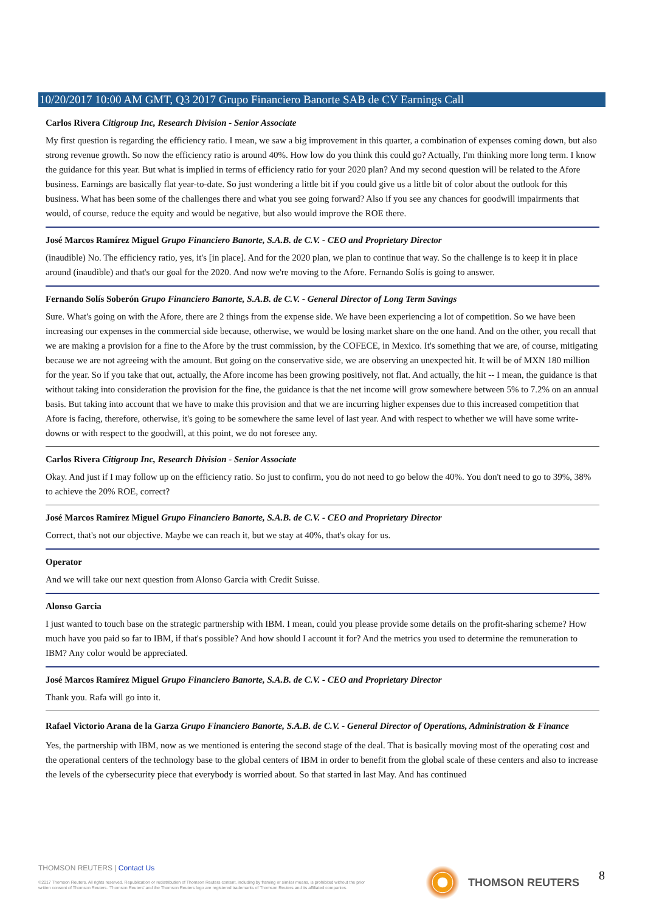10/20/2017 10:00 AM GMT, Q3 2017 Grupo Financiero Banorte SAB de CV Earnings Call
Carlos Rivera Citigroup Inc, Research Division - Senior Associate
My first question is regarding the efficiency ratio. I mean, we saw a big improvement in this quarter, a combination of expenses coming down, but also strong revenue growth. So now the efficiency ratio is around 40%. How low do you think this could go? Actually, I'm thinking more long term. I know the guidance for this year. But what is implied in terms of efficiency ratio for your 2020 plan? And my second question will be related to the Afore business. Earnings are basically flat year-to-date. So just wondering a little bit if you could give us a little bit of color about the outlook for this business. What has been some of the challenges there and what you see going forward? Also if you see any chances for goodwill impairments that would, of course, reduce the equity and would be negative, but also would improve the ROE there.
José Marcos Ramírez Miguel Grupo Financiero Banorte, S.A.B. de C.V. - CEO and Proprietary Director
(inaudible) No. The efficiency ratio, yes, it's [in place]. And for the 2020 plan, we plan to continue that way. So the challenge is to keep it in place around (inaudible) and that's our goal for the 2020. And now we're moving to the Afore. Fernando Solís is going to answer.
Fernando Solís Soberón Grupo Financiero Banorte, S.A.B. de C.V. - General Director of Long Term Savings
Sure. What's going on with the Afore, there are 2 things from the expense side. We have been experiencing a lot of competition. So we have been increasing our expenses in the commercial side because, otherwise, we would be losing market share on the one hand. And on the other, you recall that we are making a provision for a fine to the Afore by the trust commission, by the COFECE, in Mexico. It's something that we are, of course, mitigating because we are not agreeing with the amount. But going on the conservative side, we are observing an unexpected hit. It will be of MXN 180 million for the year. So if you take that out, actually, the Afore income has been growing positively, not flat. And actually, the hit -- I mean, the guidance is that without taking into consideration the provision for the fine, the guidance is that the net income will grow somewhere between 5% to 7.2% on an annual basis. But taking into account that we have to make this provision and that we are incurring higher expenses due to this increased competition that Afore is facing, therefore, otherwise, it's going to be somewhere the same level of last year. And with respect to whether we will have some write-downs or with respect to the goodwill, at this point, we do not foresee any.
Carlos Rivera Citigroup Inc, Research Division - Senior Associate
Okay. And just if I may follow up on the efficiency ratio. So just to confirm, you do not need to go below the 40%. You don't need to go to 39%, 38% to achieve the 20% ROE, correct?
José Marcos Ramírez Miguel Grupo Financiero Banorte, S.A.B. de C.V. - CEO and Proprietary Director
Correct, that's not our objective. Maybe we can reach it, but we stay at 40%, that's okay for us.
Operator
And we will take our next question from Alonso Garcia with Credit Suisse.
Alonso Garcia
I just wanted to touch base on the strategic partnership with IBM. I mean, could you please provide some details on the profit-sharing scheme? How much have you paid so far to IBM, if that's possible? And how should I account it for? And the metrics you used to determine the remuneration to IBM? Any color would be appreciated.
José Marcos Ramírez Miguel Grupo Financiero Banorte, S.A.B. de C.V. - CEO and Proprietary Director
Thank you. Rafa will go into it.
Rafael Victorio Arana de la Garza Grupo Financiero Banorte, S.A.B. de C.V. - General Director of Operations, Administration & Finance
Yes, the partnership with IBM, now as we mentioned is entering the second stage of the deal. That is basically moving most of the operating cost and the operational centers of the technology base to the global centers of IBM in order to benefit from the global scale of these centers and also to increase the levels of the cybersecurity piece that everybody is worried about. So that started in last May. And has continued
THOMSON REUTERS | Contact Us
©2017 Thomson Reuters. All rights reserved. Republication or redistribution of Thomson Reuters content, including by framing or similar means, is prohibited without the prior written consent of Thomson Reuters. 'Thomson Reuters' and the Thomson Reuters logo are registered trademarks of Thomson Reuters and its affiliated companies.
THOMSON REUTERS 8